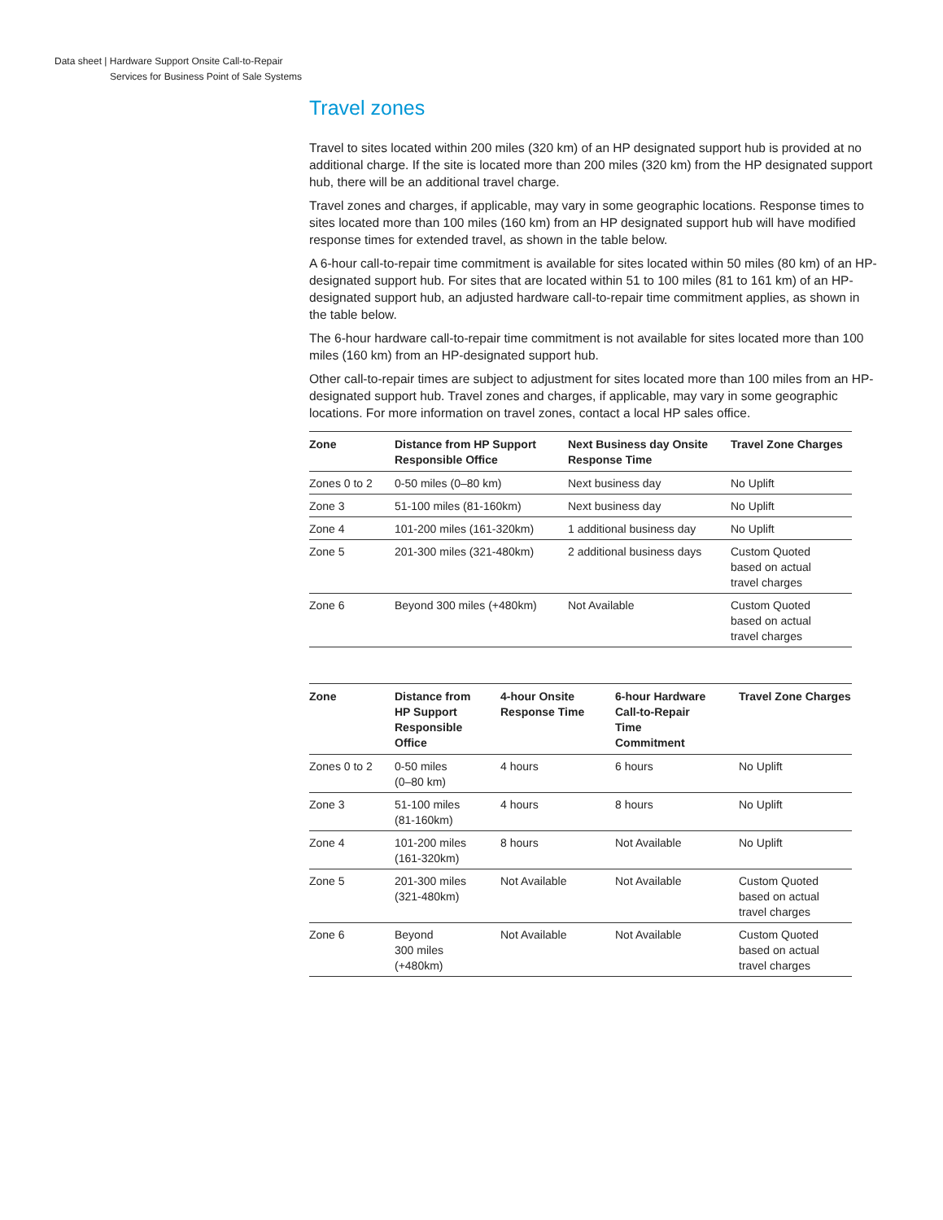Data sheet | Hardware Support Onsite Call-to-Repair
Services for Business Point of Sale Systems
Travel zones
Travel to sites located within 200 miles (320 km) of an HP designated support hub is provided at no additional charge. If the site is located more than 200 miles (320 km) from the HP designated support hub, there will be an additional travel charge.
Travel zones and charges, if applicable, may vary in some geographic locations. Response times to sites located more than 100 miles (160 km) from an HP designated support hub will have modified response times for extended travel, as shown in the table below.
A 6-hour call-to-repair time commitment is available for sites located within 50 miles (80 km) of an HP-designated support hub. For sites that are located within 51 to 100 miles (81 to 161 km) of an HP-designated support hub, an adjusted hardware call-to-repair time commitment applies, as shown in the table below.
The 6-hour hardware call-to-repair time commitment is not available for sites located more than 100 miles (160 km) from an HP-designated support hub.
Other call-to-repair times are subject to adjustment for sites located more than 100 miles from an HP-designated support hub. Travel zones and charges, if applicable, may vary in some geographic locations. For more information on travel zones, contact a local HP sales office.
| Zone | Distance from HP Support Responsible Office | Next Business day Onsite Response Time | Travel Zone Charges |
| --- | --- | --- | --- |
| Zones 0 to 2 | 0-50 miles (0–80 km) | Next business day | No Uplift |
| Zone 3 | 51-100 miles (81-160km) | Next business day | No Uplift |
| Zone 4 | 101-200 miles (161-320km) | 1 additional business day | No Uplift |
| Zone 5 | 201-300 miles (321-480km) | 2 additional business days | Custom Quoted based on actual travel charges |
| Zone 6 | Beyond 300 miles (+480km) | Not Available | Custom Quoted based on actual travel charges |
| Zone | Distance from HP Support Responsible Office | 4-hour Onsite Response Time | 6-hour Hardware Call-to-Repair Time Commitment | Travel Zone Charges |
| --- | --- | --- | --- | --- |
| Zones 0 to 2 | 0-50 miles (0–80 km) | 4 hours | 6 hours | No Uplift |
| Zone 3 | 51-100 miles (81-160km) | 4 hours | 8 hours | No Uplift |
| Zone 4 | 101-200 miles (161-320km) | 8 hours | Not Available | No Uplift |
| Zone 5 | 201-300 miles (321-480km) | Not Available | Not Available | Custom Quoted based on actual travel charges |
| Zone 6 | Beyond 300 miles (+480km) | Not Available | Not Available | Custom Quoted based on actual travel charges |